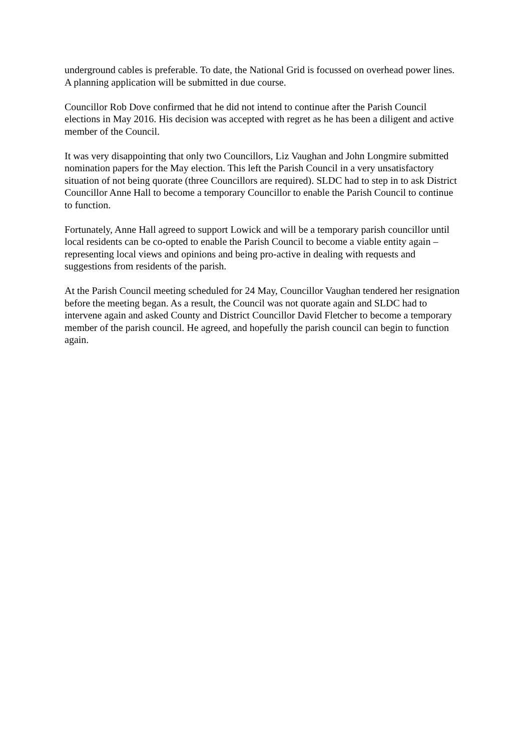underground cables is preferable. To date, the National Grid is focussed on overhead power lines. A planning application will be submitted in due course.
Councillor Rob Dove confirmed that he did not intend to continue after the Parish Council elections in May 2016. His decision was accepted with regret as he has been a diligent and active member of the Council.
It was very disappointing that only two Councillors, Liz Vaughan and John Longmire submitted nomination papers for the May election. This left the Parish Council in a very unsatisfactory situation of not being quorate (three Councillors are required). SLDC had to step in to ask District Councillor Anne Hall to become a temporary Councillor to enable the Parish Council to continue to function.
Fortunately, Anne Hall agreed to support Lowick and will be a temporary parish councillor until local residents can be co-opted to enable the Parish Council to become a viable entity again – representing local views and opinions and being pro-active in dealing with requests and suggestions from residents of the parish.
At the Parish Council meeting scheduled for 24 May, Councillor Vaughan tendered her resignation before the meeting began. As a result, the Council was not quorate again and SLDC had to intervene again and asked County and District Councillor David Fletcher to become a temporary member of the parish council. He agreed, and hopefully the parish council can begin to function again.